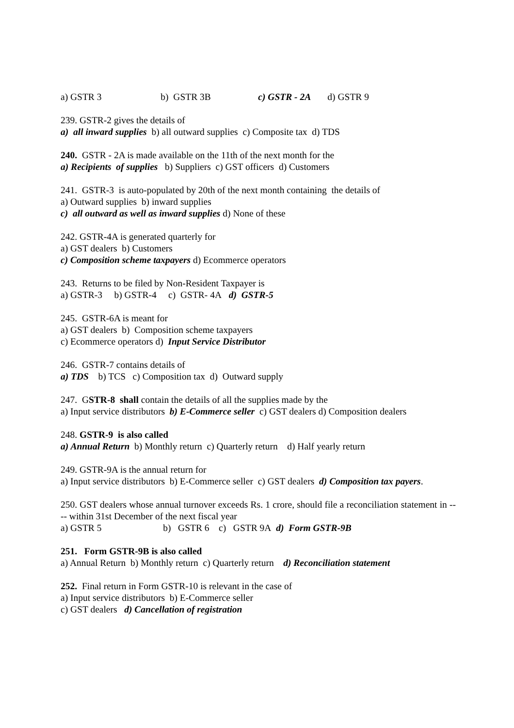a) GSTR 3 b) GSTR 3B c) GSTR - 2A d) GSTR 9
239. GSTR-2 gives the details of
a) all inward supplies b) all outward supplies c) Composite tax d) TDS
240. GSTR - 2A is made available on the 11th of the next month for the
a) Recipients of supplies b) Suppliers c) GST officers d) Customers
241. GSTR-3 is auto-populated by 20th of the next month containing the details of
a) Outward supplies b) inward supplies
c) all outward as well as inward supplies d) None of these
242. GSTR-4A is generated quarterly for
a) GST dealers b) Customers
c) Composition scheme taxpayers d) Ecommerce operators
243. Returns to be filed by Non-Resident Taxpayer is
a) GSTR-3 b) GSTR-4 c) GSTR- 4A d) GSTR-5
245. GSTR-6A is meant for
a) GST dealers b) Composition scheme taxpayers
c) Ecommerce operators d) Input Service Distributor
246. GSTR-7 contains details of
a) TDS b) TCS c) Composition tax d) Outward supply
247. GSTR-8 shall contain the details of all the supplies made by the
a) Input service distributors b) E-Commerce seller c) GST dealers d) Composition dealers
248. GSTR-9 is also called
a) Annual Return b) Monthly return c) Quarterly return d) Half yearly return
249. GSTR-9A is the annual return for
a) Input service distributors b) E-Commerce seller c) GST dealers d) Composition tax payers.
250. GST dealers whose annual turnover exceeds Rs. 1 crore, should file a reconciliation statement in ---- within 31st December of the next fiscal year
a) GSTR 5 b) GSTR 6 c) GSTR 9A d) Form GSTR-9B
251. Form GSTR-9B is also called
a) Annual Return b) Monthly return c) Quarterly return d) Reconciliation statement
252. Final return in Form GSTR-10 is relevant in the case of
a) Input service distributors b) E-Commerce seller
c) GST dealers d) Cancellation of registration